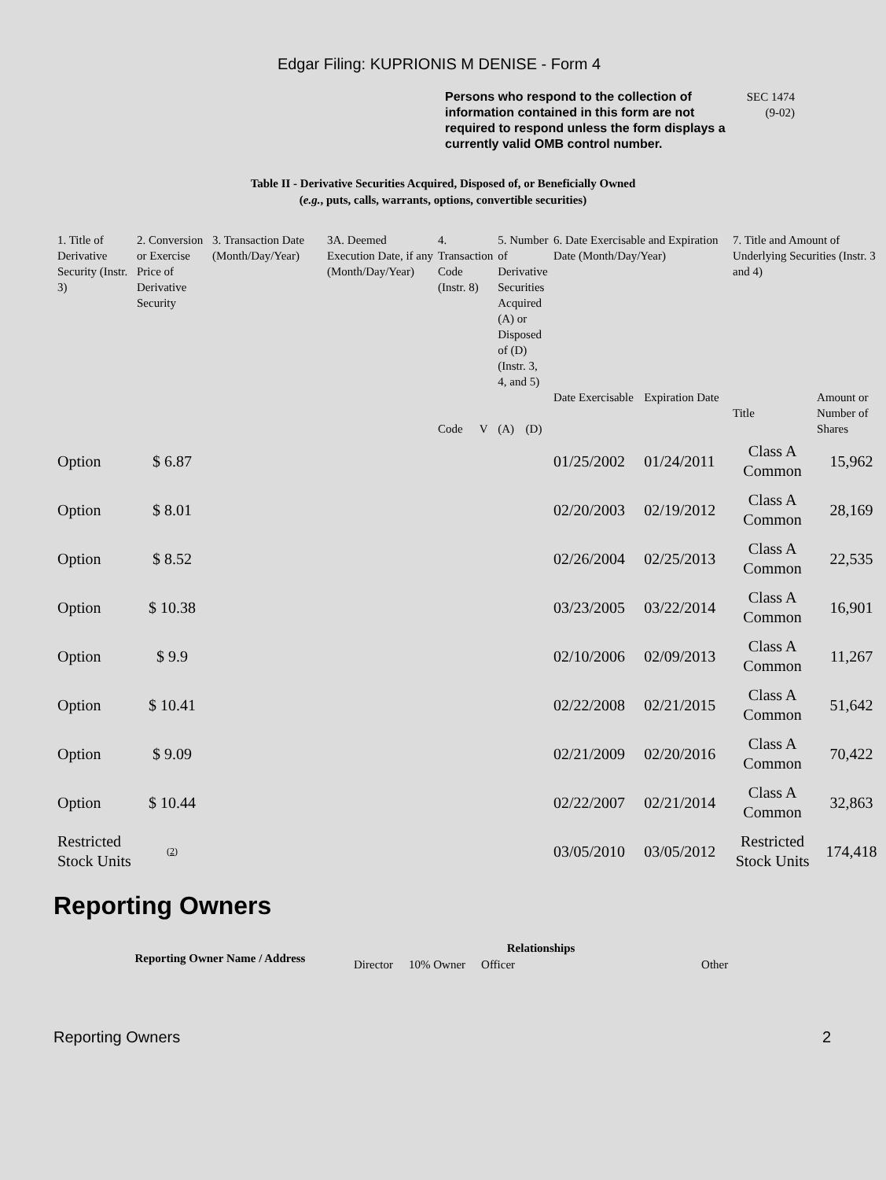Edgar Filing: KUPRIONIS M DENISE - Form 4
Persons who respond to the collection of information contained in this form are not required to respond unless the form displays a currently valid OMB control number.
SEC 1474
(9-02)
Table II - Derivative Securities Acquired, Disposed of, or Beneficially Owned
(e.g., puts, calls, warrants, options, convertible securities)
| 1. Title of Derivative Security (Instr. 3) | 2. Conversion or Exercise Price of Derivative Security | 3. Transaction Date (Month/Day/Year) | 3A. Deemed Execution Date, if any (Month/Day/Year) | 4. Transaction Code (Instr. 8) | | 5. Number of Derivative Securities Acquired (A) or Disposed of (D) (Instr. 3, 4, and 5) | | 6. Date Exercisable and Expiration Date (Month/Day/Year) | | 7. Title and Amount of Underlying Securities (Instr. 3 and 4) | |
| --- | --- | --- | --- | --- | --- | --- | --- | --- | --- | --- | --- |
| | | | | Code | V | (A) | (D) | Date Exercisable | Expiration Date | Title | Amount or Number of Shares |
| Option | $ 6.87 | | | | | | | 01/25/2002 | 01/24/2011 | Class A Common | 15,962 |
| Option | $ 8.01 | | | | | | | 02/20/2003 | 02/19/2012 | Class A Common | 28,169 |
| Option | $ 8.52 | | | | | | | 02/26/2004 | 02/25/2013 | Class A Common | 22,535 |
| Option | $ 10.38 | | | | | | | 03/23/2005 | 03/22/2014 | Class A Common | 16,901 |
| Option | $ 9.9 | | | | | | | 02/10/2006 | 02/09/2013 | Class A Common | 11,267 |
| Option | $ 10.41 | | | | | | | 02/22/2008 | 02/21/2015 | Class A Common | 51,642 |
| Option | $ 9.09 | | | | | | | 02/21/2009 | 02/20/2016 | Class A Common | 70,422 |
| Option | $ 10.44 | | | | | | | 02/22/2007 | 02/21/2014 | Class A Common | 32,863 |
| Restricted Stock Units | (2) | | | | | | | 03/05/2010 | 03/05/2012 | Restricted Stock Units | 174,418 |
Reporting Owners
| Reporting Owner Name / Address | Relationships | | | |
| --- | --- | --- | --- | --- |
| | Director | 10% Owner | Officer | Other |
Reporting Owners 2